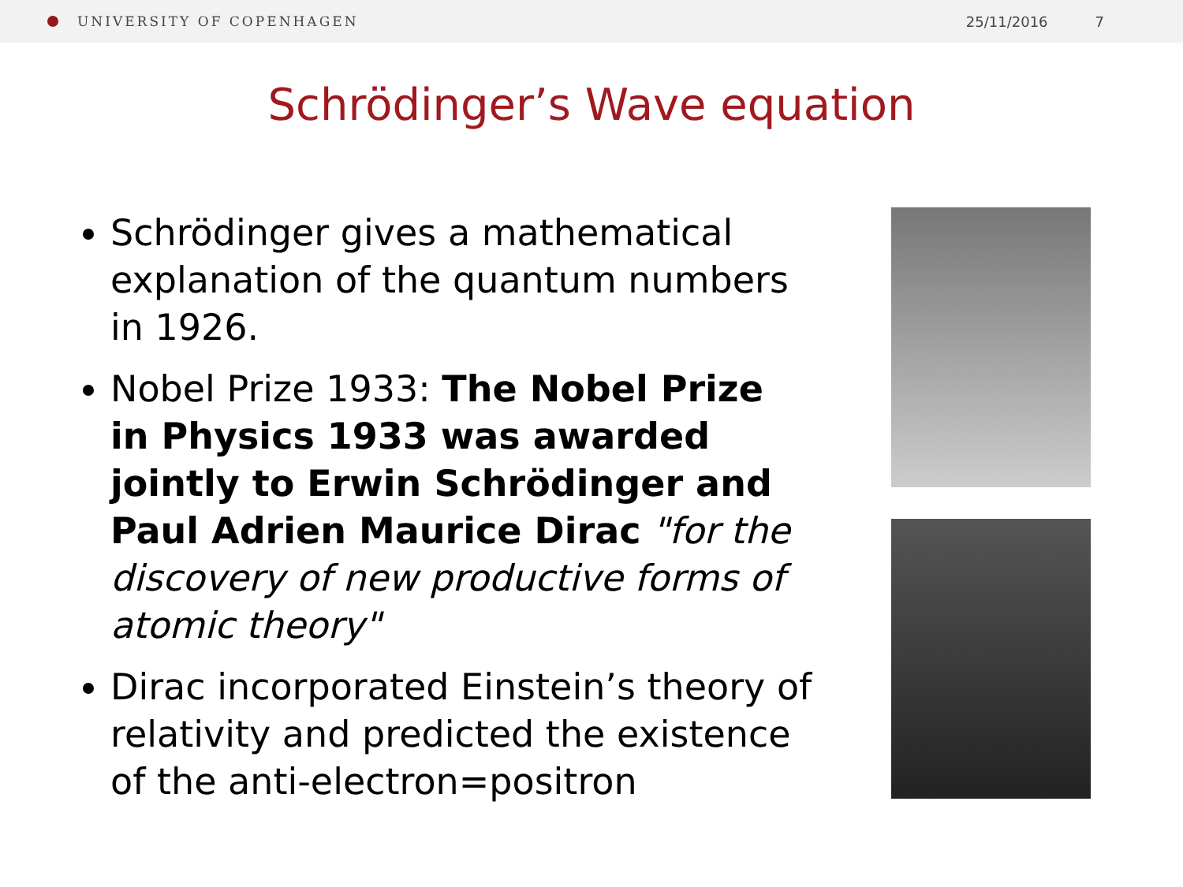UNIVERSITY OF COPENHAGEN 25/11/2016 7
Schrödinger’s Wave equation
Schrödinger gives a mathematical explanation of the quantum numbers in 1926.
Nobel Prize 1933: The Nobel Prize in Physics 1933 was awarded jointly to Erwin Schrödinger and Paul Adrien Maurice Dirac "for the discovery of new productive forms of atomic theory"
Dirac incorporated Einstein’s theory of relativity and predicted the existence of the anti-electron=positron